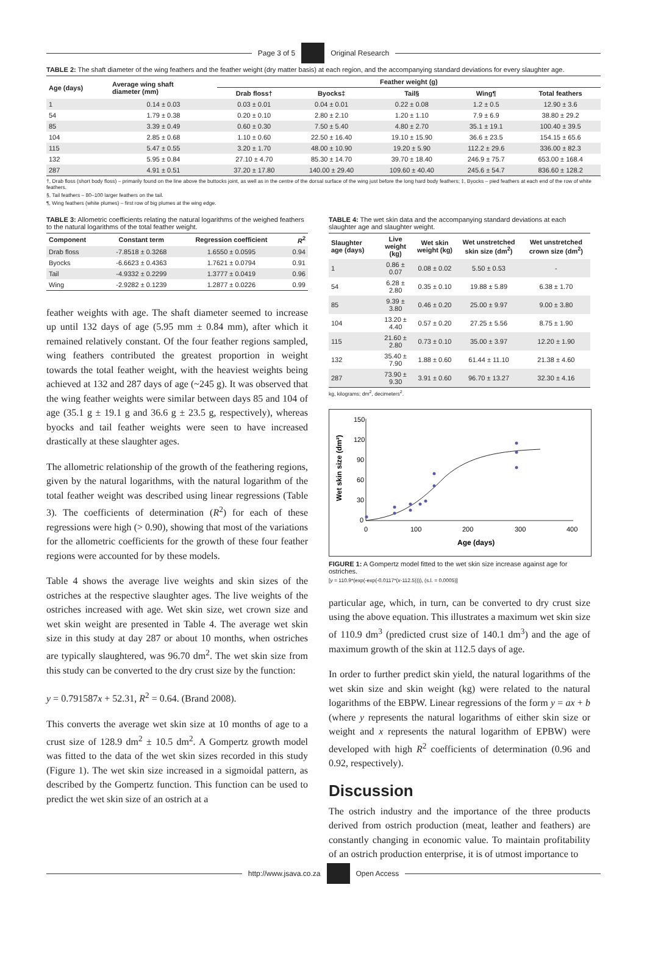Page 3 of 5 Original Research
TABLE 2: The shaft diameter of the wing feathers and the feather weight (dry matter basis) at each region, and the accompanying standard deviations for every slaughter age.
| Age (days) | Average wing shaft diameter (mm) | Feather weight (g) | | | | |
| --- | --- | --- | --- | --- | --- | --- |
| | | Drab floss† | Byocks‡ | Tail§ | Wing¶ | Total feathers |
| 1 | 0.14 ± 0.03 | 0.03 ± 0.01 | 0.04 ± 0.01 | 0.22 ± 0.08 | 1.2 ± 0.5 | 12.90 ± 3.6 |
| 54 | 1.79 ± 0.38 | 0.20 ± 0.10 | 2.80 ± 2.10 | 1.20 ± 1.10 | 7.9 ± 6.9 | 38.80 ± 29.2 |
| 85 | 3.39 ± 0.49 | 0.60 ± 0.30 | 7.50 ± 5.40 | 4.80 ± 2.70 | 35.1 ± 19.1 | 100.40 ± 39.5 |
| 104 | 2.85 ± 0.68 | 1.10 ± 0.60 | 22.50 ± 16.40 | 19.10 ± 15.90 | 36.6 ± 23.5 | 154.15 ± 65.6 |
| 115 | 5.47 ± 0.55 | 3.20 ± 1.70 | 48.00 ± 10.90 | 19.20 ± 5.90 | 112.2 ± 29.6 | 336.00 ± 82.3 |
| 132 | 5.95 ± 0.84 | 27.10 ± 4.70 | 85.30 ± 14.70 | 39.70 ± 18.40 | 246.9 ± 75.7 | 653.00 ± 168.4 |
| 287 | 4.91 ± 0.51 | 37.20 ± 17.80 | 140.00 ± 29.40 | 109.60 ± 40.40 | 245.6 ± 54.7 | 836.60 ± 128.2 |
†, Drab floss (short body floss) – primarily found on the line above the buttocks joint, as well as in the centre of the dorsal surface of the wing just before the long hard body feathers; ‡, Byocks – pied feathers at each end of the row of white feathers.
§, Tail feathers – 80–100 larger feathers on the tail.
¶, Wing feathers (white plumes) – first row of big plumes at the wing edge.
TABLE 3: Allometric coefficients relating the natural logarithms of the weighed feathers to the natural logarithms of the total feather weight.
| Component | Constant term | Regression coefficient | R<sup>2</sup> |
| --- | --- | --- | --- |
| Drab floss | -7.8518 ± 0.3268 | 1.6550 ± 0.0595 | 0.94 |
| Byocks | -6.6623 ± 0.4363 | 1.7621 ± 0.0794 | 0.91 |
| Tail | -4.9332 ± 0.2299 | 1.3777 ± 0.0419 | 0.96 |
| Wing | -2.9282 ± 0.1239 | 1.2877 ± 0.0226 | 0.99 |
feather weights with age. The shaft diameter seemed to increase up until 132 days of age (5.95 mm ± 0.84 mm), after which it remained relatively constant. Of the four feather regions sampled, wing feathers contributed the greatest proportion in weight towards the total feather weight, with the heaviest weights being achieved at 132 and 287 days of age (~245 g). It was observed that the wing feather weights were similar between days 85 and 104 of age (35.1 g ± 19.1 g and 36.6 g ± 23.5 g, respectively), whereas byocks and tail feather weights were seen to have increased drastically at these slaughter ages.
The allometric relationship of the growth of the feathering regions, given by the natural logarithms, with the natural logarithm of the total feather weight was described using linear regressions (Table 3). The coefficients of determination (R<sup>2</sup>) for each of these regressions were high (> 0.90), showing that most of the variations for the allometric coefficients for the growth of these four feather regions were accounted for by these models.
Table 4 shows the average live weights and skin sizes of the ostriches at the respective slaughter ages. The live weights of the ostriches increased with age. Wet skin size, wet crown size and wet skin weight are presented in Table 4. The average wet skin size in this study at day 287 or about 10 months, when ostriches are typically slaughtered, was 96.70 dm<sup>2</sup>. The wet skin size from this study can be converted to the dry crust size by the function:
y = 0.791587x + 52.31, R<sup>2</sup> = 0.64. (Brand 2008).
This converts the average wet skin size at 10 months of age to a crust size of 128.9 dm<sup>2</sup> ± 10.5 dm<sup>2</sup>. A Gompertz growth model was fitted to the data of the wet skin sizes recorded in this study (Figure 1). The wet skin size increased in a sigmoidal pattern, as described by the Gompertz function. This function can be used to predict the wet skin size of an ostrich at a
TABLE 4: The wet skin data and the accompanying standard deviations at each slaughter age and slaughter weight.
| Slaughter age (days) | Live weight (kg) | Wet skin weight (kg) | Wet unstretched skin size (dm<sup>2</sup>) | Wet unstretched crown size (dm<sup>2</sup>) |
| --- | --- | --- | --- | --- |
| 1 | 0.86 ± 0.07 | 0.08 ± 0.02 | 5.50 ± 0.53 | - |
| 54 | 6.28 ± 2.80 | 0.35 ± 0.10 | 19.88 ± 5.89 | 6.38 ± 1.70 |
| 85 | 9.39 ± 3.80 | 0.46 ± 0.20 | 25.00 ± 9.97 | 9.00 ± 3.80 |
| 104 | 13.20 ± 4.40 | 0.57 ± 0.20 | 27.25 ± 5.56 | 8.75 ± 1.90 |
| 115 | 21.60 ± 2.80 | 0.73 ± 0.10 | 35.00 ± 3.97 | 12.20 ± 1.90 |
| 132 | 35.40 ± 7.90 | 1.88 ± 0.60 | 61.44 ± 11.10 | 21.38 ± 4.60 |
| 287 | 73.90 ± 9.30 | 3.91 ± 0.60 | 96.70 ± 13.27 | 32.30 ± 4.16 |
kg, kilograms; dm<sup>2</sup>, decimeters<sup>2</sup>.
150
120
90
60
30
0
0
100
200
300
400
Age (days)
Wet skin size (dm²)
FIGURE 1: A Gompertz model fitted to the wet skin size increase against age for ostriches.
[y = 110.9*(exp(-exp(-0.0117*(x-112.5)))), (s.l. = 0.0005)]
particular age, which, in turn, can be converted to dry crust size using the above equation. This illustrates a maximum wet skin size of 110.9 dm<sup>3</sup> (predicted crust size of 140.1 dm<sup>3</sup>) and the age of maximum growth of the skin at 112.5 days of age.
In order to further predict skin yield, the natural logarithms of the wet skin size and skin weight (kg) were related to the natural logarithms of the EBPW. Linear regressions of the form y = ax + b (where y represents the natural logarithms of either skin size or weight and x represents the natural logarithm of EPBW) were developed with high R<sup>2</sup> coefficients of determination (0.96 and 0.92, respectively).
Discussion
The ostrich industry and the importance of the three products derived from ostrich production (meat, leather and feathers) are constantly changing in economic value. To maintain profitability of an ostrich production enterprise, it is of utmost importance to
http://www.jsava.co.za Open Access